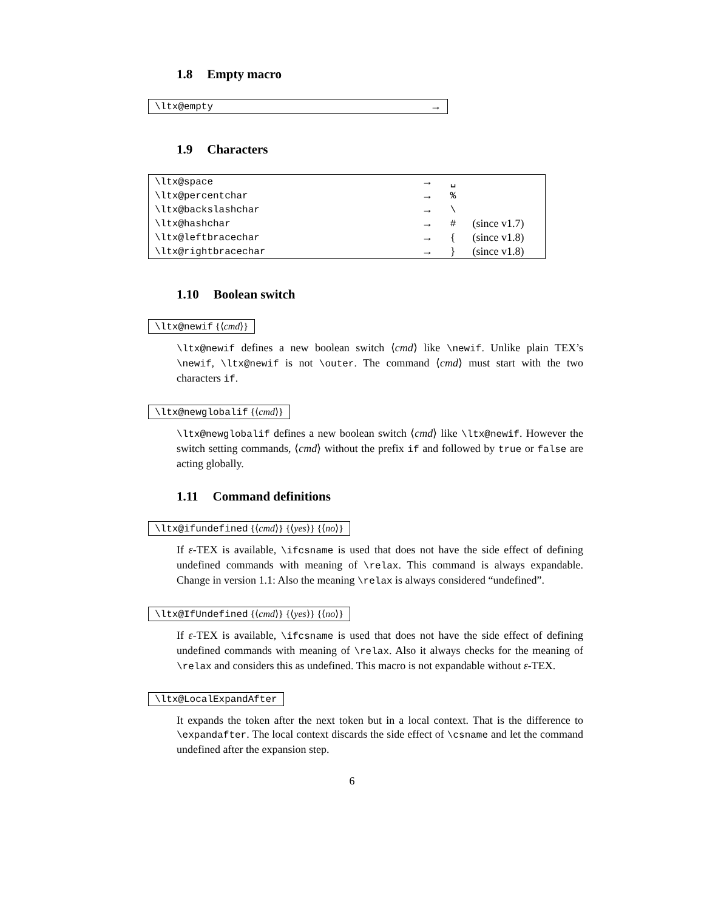1.8 Empty macro
| \ltx@empty | → |
1.9 Characters
| \ltx@space | → | ␣ | |
| \ltx@percentchar | → | % | |
| \ltx@backslashchar | → | \ | |
| \ltx@hashchar | → | # | (since v1.7) |
| \ltx@leftbracechar | → | { | (since v1.8) |
| \ltx@rightbracechar | → | } | (since v1.8) |
1.10 Boolean switch
\ltx@newif {⟨cmd⟩}
\ltx@newif defines a new boolean switch ⟨cmd⟩ like \newif. Unlike plain TEX’s \newif, \ltx@newif is not \outer. The command ⟨cmd⟩ must start with the two characters if.
\ltx@newglobalif {⟨cmd⟩}
\ltx@newglobalif defines a new boolean switch ⟨cmd⟩ like \ltx@newif. However the switch setting commands, ⟨cmd⟩ without the prefix if and followed by true or false are acting globally.
1.11 Command definitions
\ltx@ifundefined {⟨cmd⟩} {⟨yes⟩} {⟨no⟩}
If ε-TEX is available, \ifcsname is used that does not have the side effect of defining undefined commands with meaning of \relax. This command is always expandable. Change in version 1.1: Also the meaning \relax is always considered “undefined”.
\ltx@IfUndefined {⟨cmd⟩} {⟨yes⟩} {⟨no⟩}
If ε-TEX is available, \ifcsname is used that does not have the side effect of defining undefined commands with meaning of \relax. Also it always checks for the meaning of \relax and considers this as undefined. This macro is not expandable without ε-TEX.
\ltx@LocalExpandAfter
It expands the token after the next token but in a local context. That is the difference to \expandafter. The local context discards the side effect of \csname and let the command undefined after the expansion step.
6